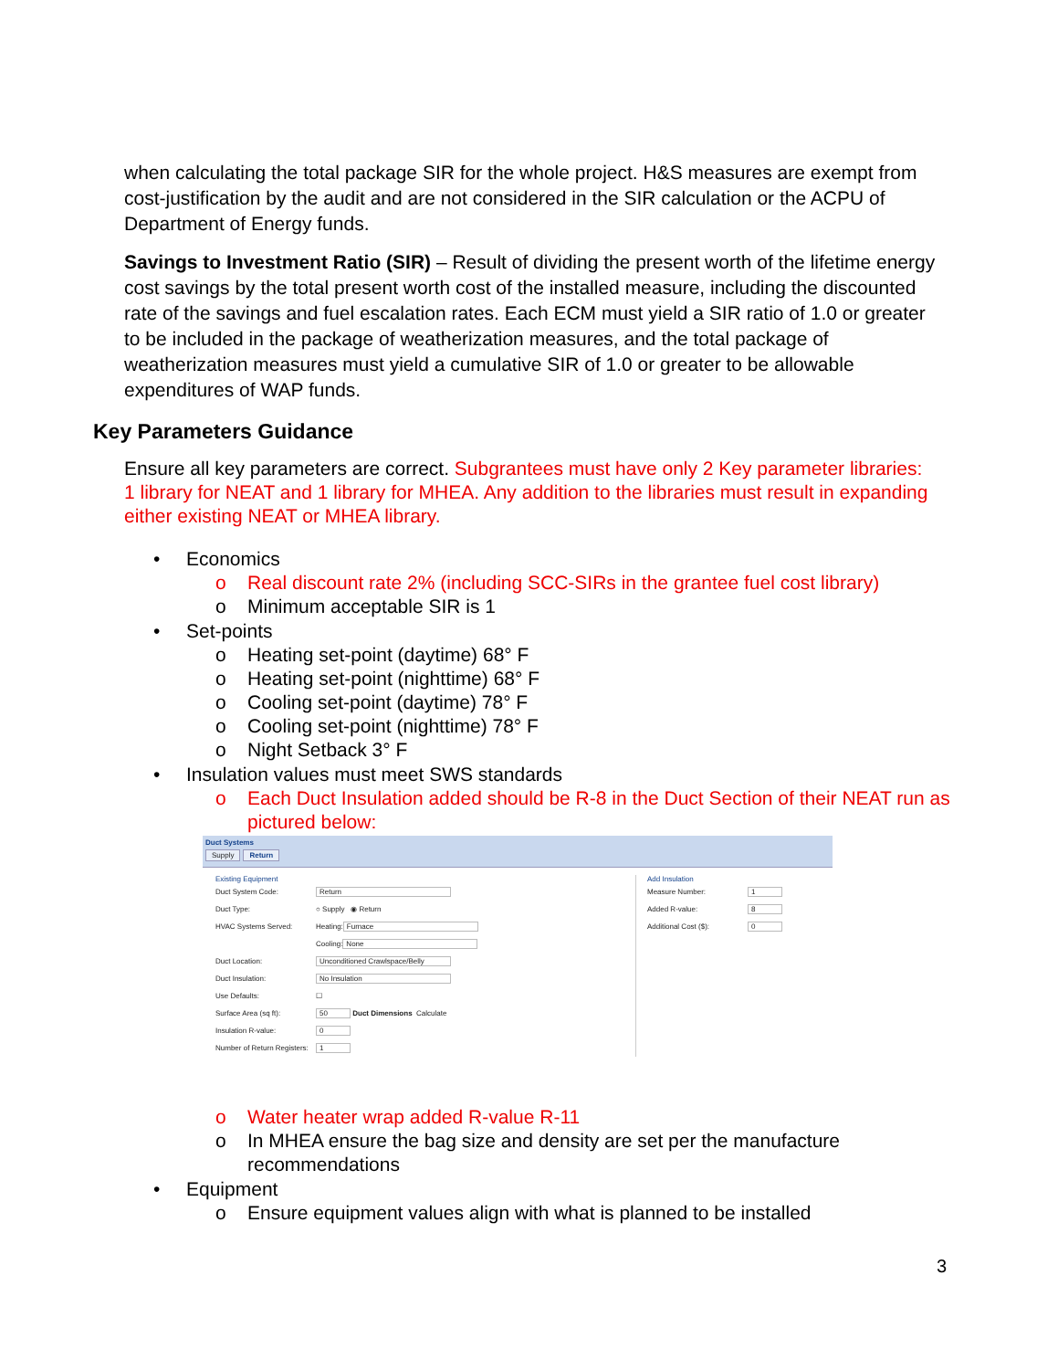when calculating the total package SIR for the whole project. H&S measures are exempt from cost-justification by the audit and are not considered in the SIR calculation or the ACPU of Department of Energy funds.
Savings to Investment Ratio (SIR) – Result of dividing the present worth of the lifetime energy cost savings by the total present worth cost of the installed measure, including the discounted rate of the savings and fuel escalation rates. Each ECM must yield a SIR ratio of 1.0 or greater to be included in the package of weatherization measures, and the total package of weatherization measures must yield a cumulative SIR of 1.0 or greater to be allowable expenditures of WAP funds.
Key Parameters Guidance
Ensure all key parameters are correct. Subgrantees must have only 2 Key parameter libraries: 1 library for NEAT and 1 library for MHEA. Any addition to the libraries must result in expanding either existing NEAT or MHEA library.
• Economics
o Real discount rate 2% (including SCC-SIRs in the grantee fuel cost library)
o Minimum acceptable SIR is 1
• Set-points
o Heating set-point (daytime) 68° F
o Heating set-point (nighttime) 68° F
o Cooling set-point (daytime) 78° F
o Cooling set-point (nighttime) 78° F
o Night Setback 3° F
• Insulation values must meet SWS standards
o Each Duct Insulation added should be R-8 in the Duct Section of their NEAT run as pictured below:
Duct Systems
Supply Return
Existing Equipment
Duct System Code: Return
Duct Type: ○ Supply ◉ Return
HVAC Systems Served: Heating: Furnace
Cooling: None
Duct Location: Unconditioned Crawlspace/Belly
Duct Insulation: No Insulation
Use Defaults: ☐
Surface Area (sq ft): 50 Duct Dimensions Calculate
Insulation R-value: 0
Number of Return Registers: 1
Add Insulation
Measure Number: 1
Added R-value: 8
Additional Cost ($): 0
o Water heater wrap added R-value R-11
o In MHEA ensure the bag size and density are set per the manufacture recommendations
• Equipment
o Ensure equipment values align with what is planned to be installed
3